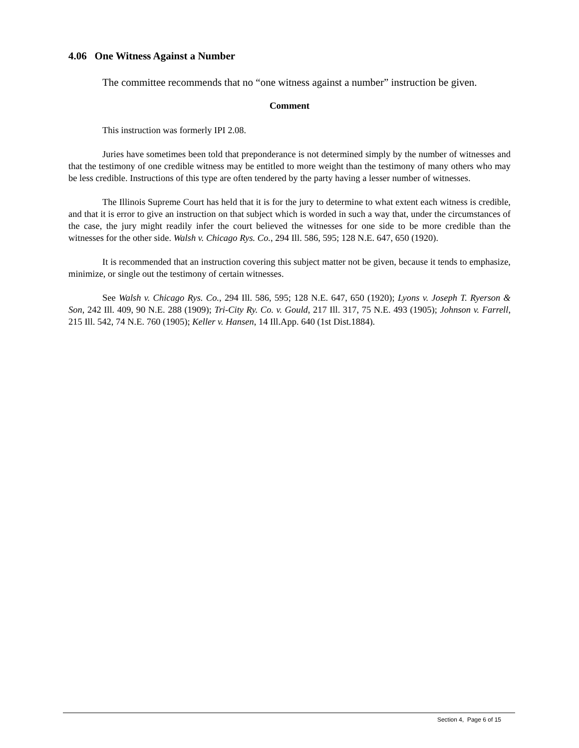4.06 One Witness Against a Number
The committee recommends that no “one witness against a number” instruction be given.
Comment
This instruction was formerly IPI 2.08.
Juries have sometimes been told that preponderance is not determined simply by the number of witnesses and that the testimony of one credible witness may be entitled to more weight than the testimony of many others who may be less credible. Instructions of this type are often tendered by the party having a lesser number of witnesses.
The Illinois Supreme Court has held that it is for the jury to determine to what extent each witness is credible, and that it is error to give an instruction on that subject which is worded in such a way that, under the circumstances of the case, the jury might readily infer the court believed the witnesses for one side to be more credible than the witnesses for the other side. Walsh v. Chicago Rys. Co., 294 Ill. 586, 595; 128 N.E. 647, 650 (1920).
It is recommended that an instruction covering this subject matter not be given, because it tends to emphasize, minimize, or single out the testimony of certain witnesses.
See Walsh v. Chicago Rys. Co., 294 Ill. 586, 595; 128 N.E. 647, 650 (1920); Lyons v. Joseph T. Ryerson & Son, 242 Ill. 409, 90 N.E. 288 (1909); Tri-City Ry. Co. v. Gould, 217 Ill. 317, 75 N.E. 493 (1905); Johnson v. Farrell, 215 Ill. 542, 74 N.E. 760 (1905); Keller v. Hansen, 14 Ill.App. 640 (1st Dist.1884).
Section 4, Page 6 of 15